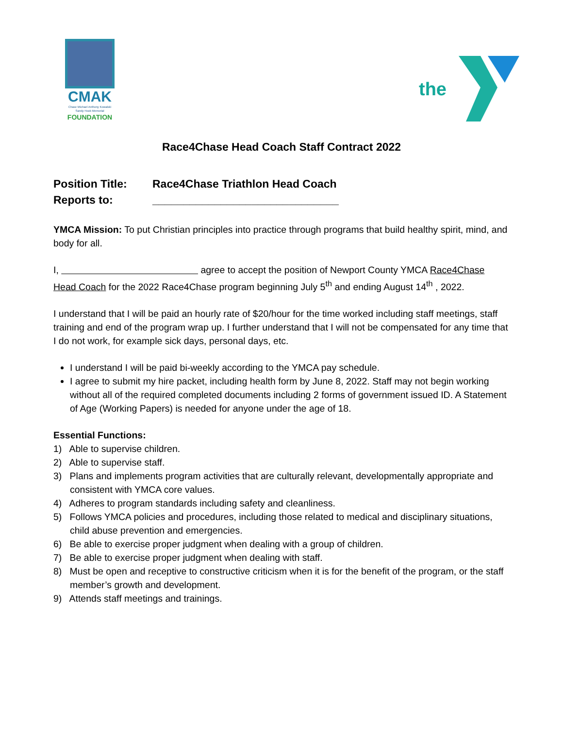CMAK
Chase Michael Anthony Kowalski
Sandy Hook Memorial
FOUNDATION
the
Race4Chase Head Coach Staff Contract 2022
Position Title: Race4Chase Triathlon Head Coach
Reports to: ______________________________
YMCA Mission: To put Christian principles into practice through programs that build healthy spirit, mind, and body for all.
I, agree to accept the position of Newport County YMCA Race4Chase Head Coach for the 2022 Race4Chase program beginning July 5<sup>th</sup> and ending August 14<sup>th</sup> , 2022.
I understand that I will be paid an hourly rate of $20/hour for the time worked including staff meetings, staff training and end of the program wrap up. I further understand that I will not be compensated for any time that I do not work, for example sick days, personal days, etc.
I understand I will be paid bi-weekly according to the YMCA pay schedule.
I agree to submit my hire packet, including health form by June 8, 2022. Staff may not begin working without all of the required completed documents including 2 forms of government issued ID. A Statement of Age (Working Papers) is needed for anyone under the age of 18.
Essential Functions:
1) Able to supervise children.
2) Able to supervise staff.
3) Plans and implements program activities that are culturally relevant, developmentally appropriate and consistent with YMCA core values.
4) Adheres to program standards including safety and cleanliness.
5) Follows YMCA policies and procedures, including those related to medical and disciplinary situations, child abuse prevention and emergencies.
6) Be able to exercise proper judgment when dealing with a group of children.
7) Be able to exercise proper judgment when dealing with staff.
8) Must be open and receptive to constructive criticism when it is for the benefit of the program, or the staff member’s growth and development.
9) Attends staff meetings and trainings.